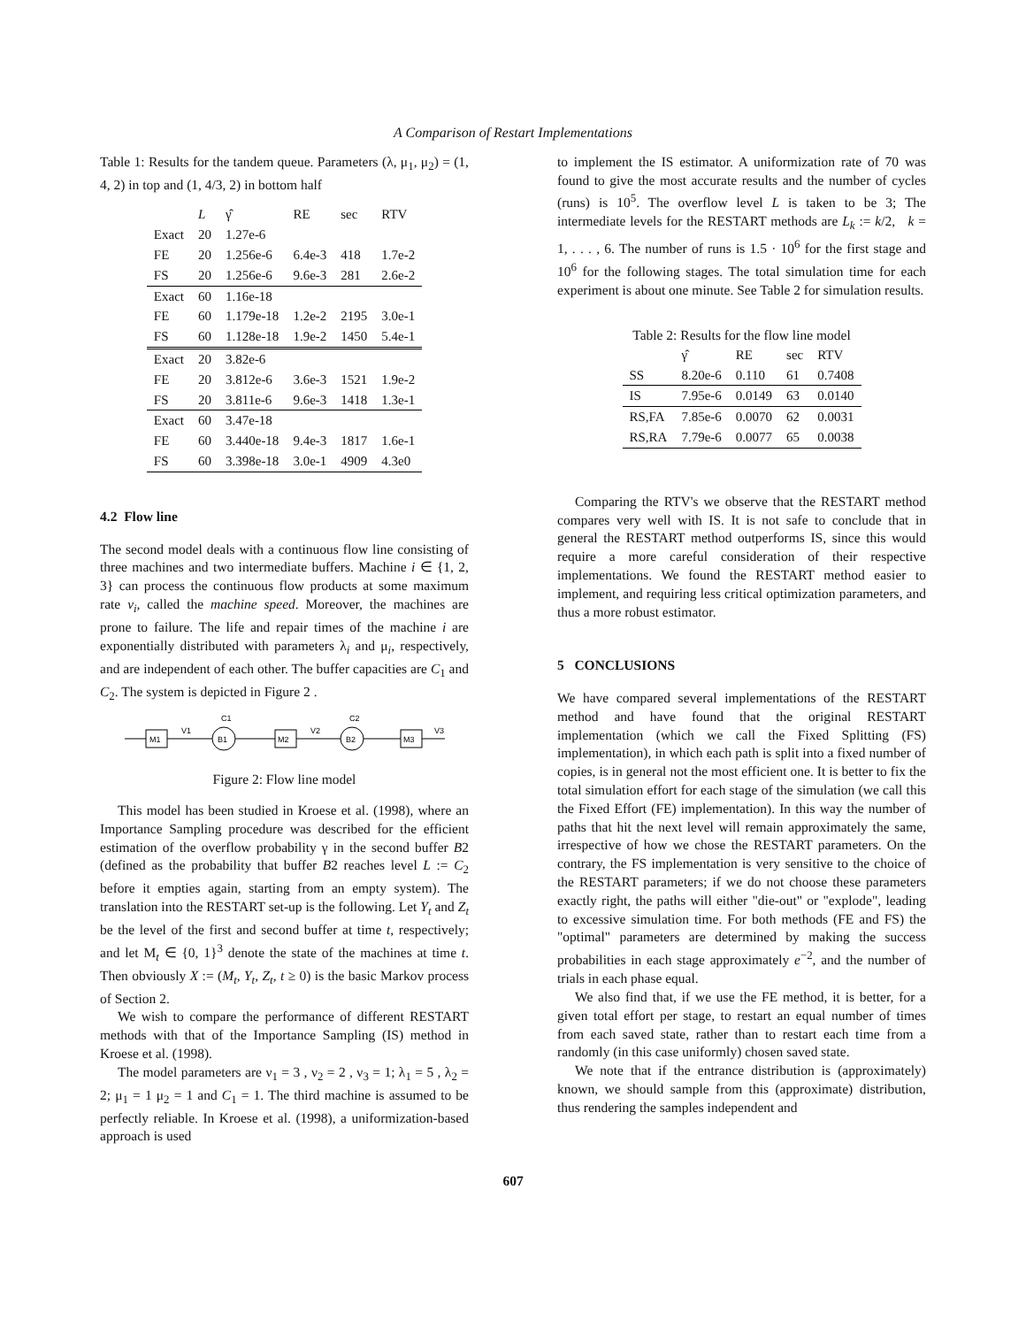A Comparison of Restart Implementations
Table 1: Results for the tandem queue. Parameters (λ, μ<sub>1</sub>, μ<sub>2</sub>) = (1, 4, 2) in top and (1, 4/3, 2) in bottom half
| | L | γ̂ | RE | sec | RTV |
| --- | --- | --- | --- | --- | --- |
| Exact | 20 | 1.27e-6 | | | |
| FE | 20 | 1.256e-6 | 6.4e-3 | 418 | 1.7e-2 |
| FS | 20 | 1.256e-6 | 9.6e-3 | 281 | 2.6e-2 |
| Exact | 60 | 1.16e-18 | | | |
| FE | 60 | 1.179e-18 | 1.2e-2 | 2195 | 3.0e-1 |
| FS | 60 | 1.128e-18 | 1.9e-2 | 1450 | 5.4e-1 |
| Exact | 20 | 3.82e-6 | | | |
| FE | 20 | 3.812e-6 | 3.6e-3 | 1521 | 1.9e-2 |
| FS | 20 | 3.811e-6 | 9.6e-3 | 1418 | 1.3e-1 |
| Exact | 60 | 3.47e-18 | | | |
| FE | 60 | 3.440e-18 | 9.4e-3 | 1817 | 1.6e-1 |
| FS | 60 | 3.398e-18 | 3.0e-1 | 4909 | 4.3e0 |
4.2 Flow line
The second model deals with a continuous flow line consisting of three machines and two intermediate buffers. Machine i ∈ {1, 2, 3} can process the continuous flow products at some maximum rate ν<sub>i</sub>, called the machine speed. Moreover, the machines are prone to failure. The life and repair times of the machine i are exponentially distributed with parameters λ<sub>i</sub> and μ<sub>i</sub>, respectively, and are independent of each other. The buffer capacities are C<sub>1</sub> and C<sub>2</sub>. The system is depicted in Figure 2 .
M1
B1
C1
M2
B2
C2
M3
V1
V2
V3
Figure 2: Flow line model
This model has been studied in Kroese et al. (1998), where an Importance Sampling procedure was described for the efficient estimation of the overflow probability γ in the second buffer B2 (defined as the probability that buffer B2 reaches level L := C<sub>2</sub> before it empties again, starting from an empty system). The translation into the RESTART set-up is the following. Let Y<sub>t</sub> and Z<sub>t</sub> be the level of the first and second buffer at time t, respectively; and let M<sub>t</sub> ∈ {0, 1}<sup>3</sup> denote the state of the machines at time t. Then obviously X := (M<sub>t</sub>, Y<sub>t</sub>, Z<sub>t</sub>, t ≥ 0) is the basic Markov process of Section 2.
We wish to compare the performance of different RESTART methods with that of the Importance Sampling (IS) method in Kroese et al. (1998).
The model parameters are ν<sub>1</sub> = 3 , ν<sub>2</sub> = 2 , ν<sub>3</sub> = 1; λ<sub>1</sub> = 5 , λ<sub>2</sub> = 2; μ<sub>1</sub> = 1 μ<sub>2</sub> = 1 and C<sub>1</sub> = 1. The third machine is assumed to be perfectly reliable. In Kroese et al. (1998), a uniformization-based approach is used
to implement the IS estimator. A uniformization rate of 70 was found to give the most accurate results and the number of cycles (runs) is 10<sup>5</sup>. The overflow level L is taken to be 3; The intermediate levels for the RESTART methods are L<sub>k</sub> := k/2, k = 1, . . . , 6. The number of runs is 1.5 · 10<sup>6</sup> for the first stage and 10<sup>6</sup> for the following stages. The total simulation time for each experiment is about one minute. See Table 2 for simulation results.
Table 2: Results for the flow line model
| | γ̂ | RE | sec | RTV |
| --- | --- | --- | --- | --- |
| SS | 8.20e-6 | 0.110 | 61 | 0.7408 |
| IS | 7.95e-6 | 0.0149 | 63 | 0.0140 |
| RS,FA | 7.85e-6 | 0.0070 | 62 | 0.0031 |
| RS,RA | 7.79e-6 | 0.0077 | 65 | 0.0038 |
Comparing the RTV's we observe that the RESTART method compares very well with IS. It is not safe to conclude that in general the RESTART method outperforms IS, since this would require a more careful consideration of their respective implementations. We found the RESTART method easier to implement, and requiring less critical optimization parameters, and thus a more robust estimator.
5 CONCLUSIONS
We have compared several implementations of the RESTART method and have found that the original RESTART implementation (which we call the Fixed Splitting (FS) implementation), in which each path is split into a fixed number of copies, is in general not the most efficient one. It is better to fix the total simulation effort for each stage of the simulation (we call this the Fixed Effort (FE) implementation). In this way the number of paths that hit the next level will remain approximately the same, irrespective of how we chose the RESTART parameters. On the contrary, the FS implementation is very sensitive to the choice of the RESTART parameters; if we do not choose these parameters exactly right, the paths will either "die-out" or "explode", leading to excessive simulation time. For both methods (FE and FS) the "optimal" parameters are determined by making the success probabilities in each stage approximately e<sup>−2</sup>, and the number of trials in each phase equal.
We also find that, if we use the FE method, it is better, for a given total effort per stage, to restart an equal number of times from each saved state, rather than to restart each time from a randomly (in this case uniformly) chosen saved state.
We note that if the entrance distribution is (approximately) known, we should sample from this (approximate) distribution, thus rendering the samples independent and
607